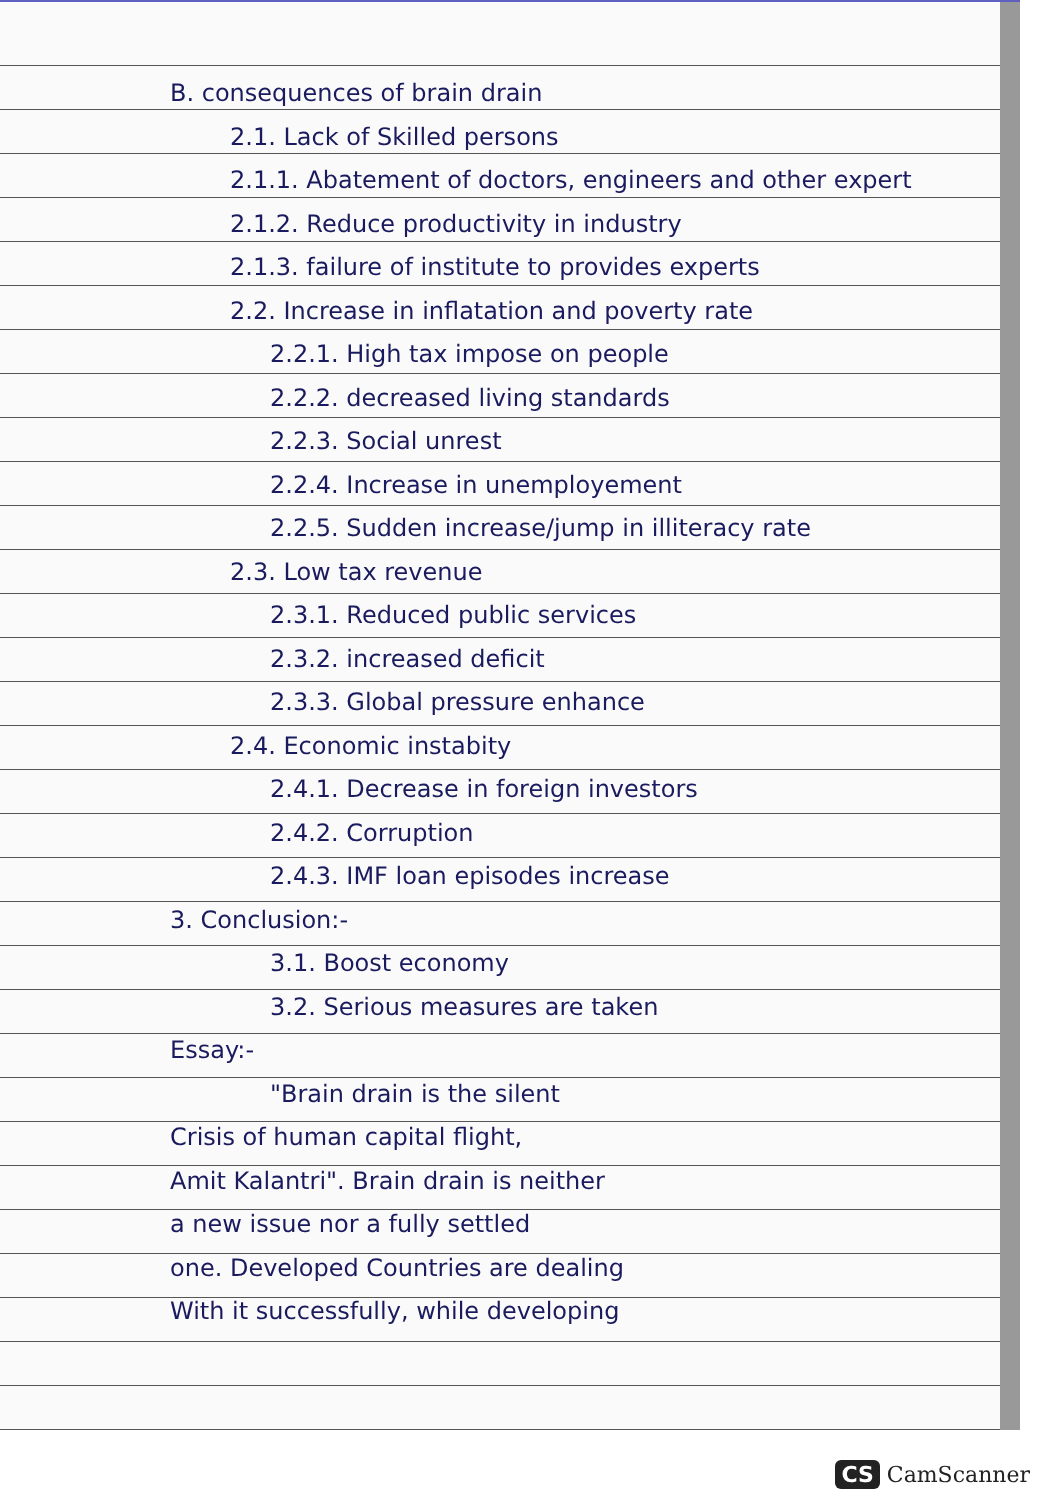B. consequences of brain drain
2.1. Lack of Skilled persons
2.1.1. Abatement of doctors, engineers and other expert
2.1.2. Reduce productivity in industry
2.1.3. failure of institute to provides experts
2.2. Increase in inflatation and poverty rate
2.2.1. High tax impose on people
2.2.2. decreased living standards
2.2.3. Social unrest
2.2.4. Increase in unemployement
2.2.5. Sudden increase/jump in illiteracy rate
2.3. Low tax revenue
2.3.1. Reduced public services
2.3.2. increased deficit
2.3.3. Global pressure enhance
2.4. Economic instabity
2.4.1. Decrease in foreign investors
2.4.2. Corruption
2.4.3. IMF loan episodes increase
3. Conclusion:-
3.1. Boost economy
3.2. Serious measures are taken
Essay:-
"Brain drain is the silent
Crisis of human capital flight,
Amit Kalantri". Brain drain is neither
a new issue nor a fully settled
one. Developed Countries are dealing
With it successfully, while developing
CS CamScanner